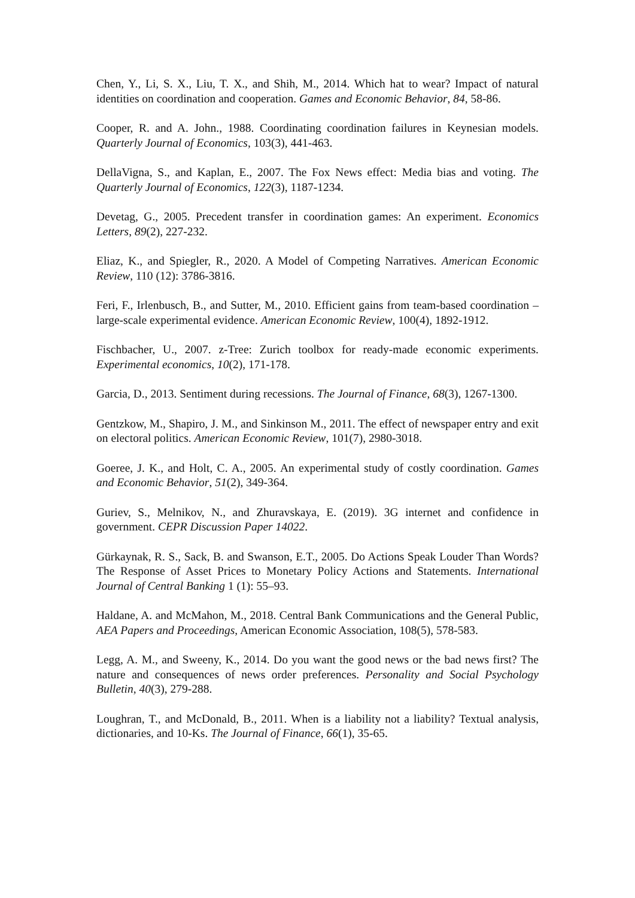Chen, Y., Li, S. X., Liu, T. X., and Shih, M., 2014. Which hat to wear? Impact of natural identities on coordination and cooperation. Games and Economic Behavior, 84, 58-86.
Cooper, R. and A. John., 1988. Coordinating coordination failures in Keynesian models. Quarterly Journal of Economics, 103(3), 441-463.
DellaVigna, S., and Kaplan, E., 2007. The Fox News effect: Media bias and voting. The Quarterly Journal of Economics, 122(3), 1187-1234.
Devetag, G., 2005. Precedent transfer in coordination games: An experiment. Economics Letters, 89(2), 227-232.
Eliaz, K., and Spiegler, R., 2020. A Model of Competing Narratives. American Economic Review, 110 (12): 3786-3816.
Feri, F., Irlenbusch, B., and Sutter, M., 2010. Efficient gains from team-based coordination – large-scale experimental evidence. American Economic Review, 100(4), 1892-1912.
Fischbacher, U., 2007. z-Tree: Zurich toolbox for ready-made economic experiments. Experimental economics, 10(2), 171-178.
Garcia, D., 2013. Sentiment during recessions. The Journal of Finance, 68(3), 1267-1300.
Gentzkow, M., Shapiro, J. M., and Sinkinson M., 2011. The effect of newspaper entry and exit on electoral politics. American Economic Review, 101(7), 2980-3018.
Goeree, J. K., and Holt, C. A., 2005. An experimental study of costly coordination. Games and Economic Behavior, 51(2), 349-364.
Guriev, S., Melnikov, N., and Zhuravskaya, E. (2019). 3G internet and confidence in government. CEPR Discussion Paper 14022.
Gürkaynak, R. S., Sack, B. and Swanson, E.T., 2005. Do Actions Speak Louder Than Words? The Response of Asset Prices to Monetary Policy Actions and Statements. International Journal of Central Banking 1 (1): 55–93.
Haldane, A. and McMahon, M., 2018. Central Bank Communications and the General Public, AEA Papers and Proceedings, American Economic Association, 108(5), 578-583.
Legg, A. M., and Sweeny, K., 2014. Do you want the good news or the bad news first? The nature and consequences of news order preferences. Personality and Social Psychology Bulletin, 40(3), 279-288.
Loughran, T., and McDonald, B., 2011. When is a liability not a liability? Textual analysis, dictionaries, and 10-Ks. The Journal of Finance, 66(1), 35-65.